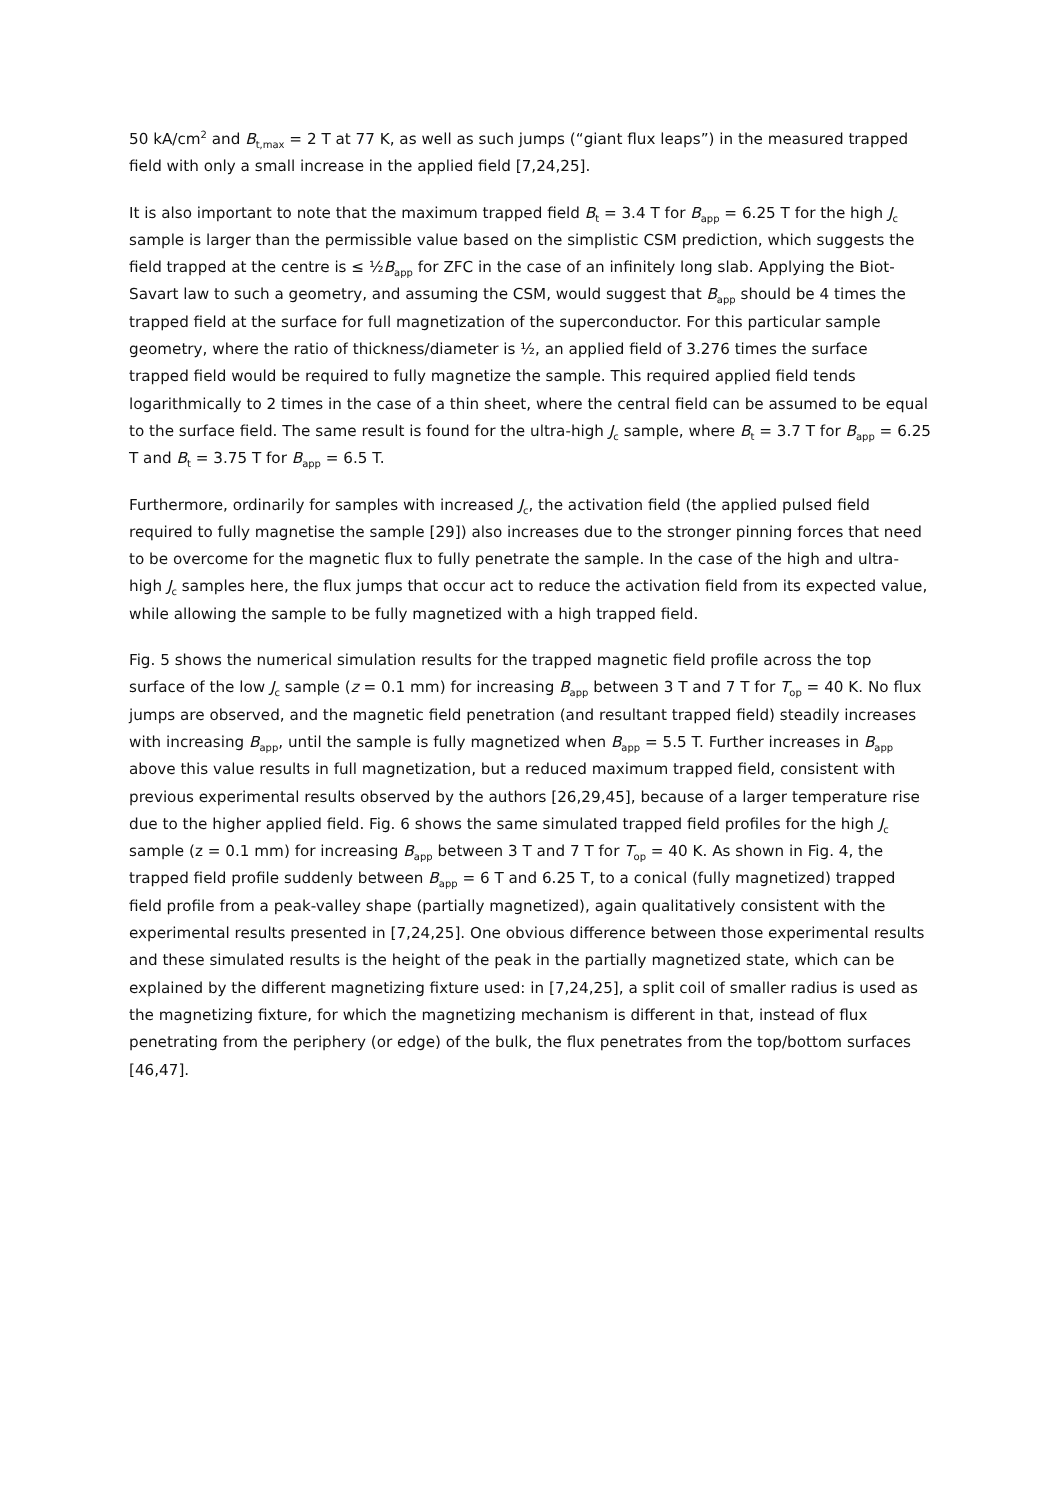50 kA/cm<sup>2</sup> and B<sub>t,max</sub> = 2 T at 77 K, as well as such jumps (“giant flux leaps”) in the measured trapped field with only a small increase in the applied field [7,24,25].
It is also important to note that the maximum trapped field B<sub>t</sub> = 3.4 T for B<sub>app</sub> = 6.25 T for the high J<sub>c</sub> sample is larger than the permissible value based on the simplistic CSM prediction, which suggests the field trapped at the centre is ≤ ½B<sub>app</sub> for ZFC in the case of an infinitely long slab. Applying the Biot-Savart law to such a geometry, and assuming the CSM, would suggest that B<sub>app</sub> should be 4 times the trapped field at the surface for full magnetization of the superconductor. For this particular sample geometry, where the ratio of thickness/diameter is ½, an applied field of 3.276 times the surface trapped field would be required to fully magnetize the sample. This required applied field tends logarithmically to 2 times in the case of a thin sheet, where the central field can be assumed to be equal to the surface field. The same result is found for the ultra-high J<sub>c</sub> sample, where B<sub>t</sub> = 3.7 T for B<sub>app</sub> = 6.25 T and B<sub>t</sub> = 3.75 T for B<sub>app</sub> = 6.5 T.
Furthermore, ordinarily for samples with increased J<sub>c</sub>, the activation field (the applied pulsed field required to fully magnetise the sample [29]) also increases due to the stronger pinning forces that need to be overcome for the magnetic flux to fully penetrate the sample. In the case of the high and ultra-high J<sub>c</sub> samples here, the flux jumps that occur act to reduce the activation field from its expected value, while allowing the sample to be fully magnetized with a high trapped field.
Fig. 5 shows the numerical simulation results for the trapped magnetic field profile across the top surface of the low J<sub>c</sub> sample (z = 0.1 mm) for increasing B<sub>app</sub> between 3 T and 7 T for T<sub>op</sub> = 40 K. No flux jumps are observed, and the magnetic field penetration (and resultant trapped field) steadily increases with increasing B<sub>app</sub>, until the sample is fully magnetized when B<sub>app</sub> = 5.5 T. Further increases in B<sub>app</sub> above this value results in full magnetization, but a reduced maximum trapped field, consistent with previous experimental results observed by the authors [26,29,45], because of a larger temperature rise due to the higher applied field. Fig. 6 shows the same simulated trapped field profiles for the high J<sub>c</sub> sample (z = 0.1 mm) for increasing B<sub>app</sub> between 3 T and 7 T for T<sub>op</sub> = 40 K. As shown in Fig. 4, the trapped field profile suddenly between B<sub>app</sub> = 6 T and 6.25 T, to a conical (fully magnetized) trapped field profile from a peak-valley shape (partially magnetized), again qualitatively consistent with the experimental results presented in [7,24,25]. One obvious difference between those experimental results and these simulated results is the height of the peak in the partially magnetized state, which can be explained by the different magnetizing fixture used: in [7,24,25], a split coil of smaller radius is used as the magnetizing fixture, for which the magnetizing mechanism is different in that, instead of flux penetrating from the periphery (or edge) of the bulk, the flux penetrates from the top/bottom surfaces [46,47].